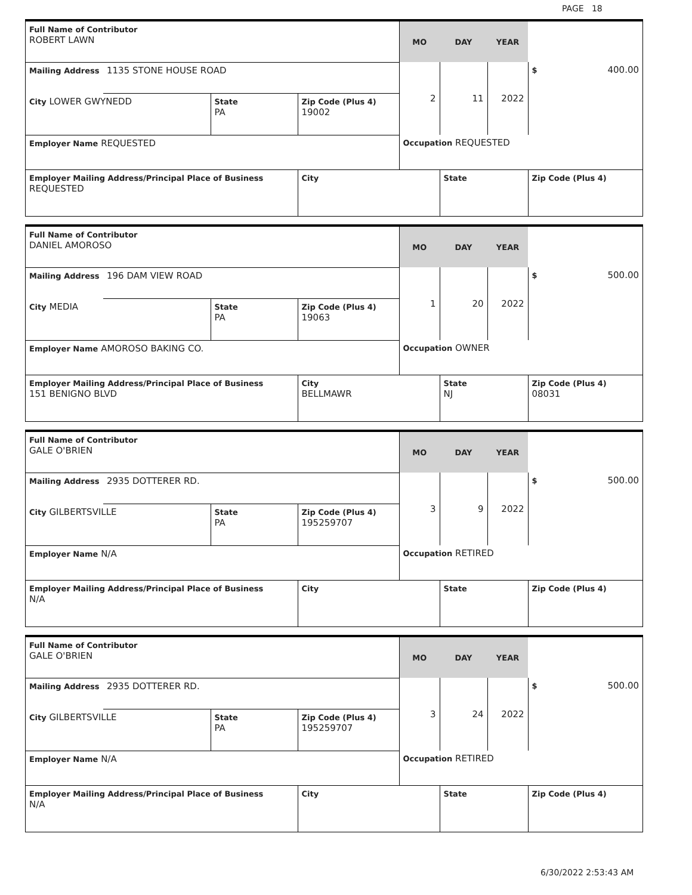PAGE 18
| Full Name of Contributor ROBERT LAWN | | | | MO | DAY | YEAR | |
| Mailing Address | 1135 STONE HOUSE ROAD | | | 2 | 11 | 2022 | $ 400.00 |
| City LOWER GWYNEDD | | State PA | Zip Code (Plus 4) 19002 | | | | |
| Employer Name REQUESTED | | | | Occupation REQUESTED | | | |
| Employer Mailing Address/Principal Place of Business REQUESTED | | | City | | State | | Zip Code (Plus 4) |
| Full Name of Contributor DANIEL AMOROSO | | | | MO | DAY | YEAR | |
| Mailing Address | 196 DAM VIEW ROAD | | | 1 | 20 | 2022 | $ 500.00 |
| City MEDIA | | State PA | Zip Code (Plus 4) 19063 | | | | |
| Employer Name AMOROSO BAKING CO. | | | | Occupation OWNER | | | |
| Employer Mailing Address/Principal Place of Business 151 BENIGNO BLVD | | | City BELLMAWR | | State NJ | | Zip Code (Plus 4) 08031 |
| Full Name of Contributor GALE O'BRIEN | | | | MO | DAY | YEAR | |
| Mailing Address | 2935 DOTTERER RD. | | | 3 | 9 | 2022 | $ 500.00 |
| City GILBERTSVILLE | | State PA | Zip Code (Plus 4) 195259707 | | | | |
| Employer Name N/A | | | | Occupation RETIRED | | | |
| Employer Mailing Address/Principal Place of Business N/A | | | City | | State | | Zip Code (Plus 4) |
| Full Name of Contributor GALE O'BRIEN | | | | MO | DAY | YEAR | |
| Mailing Address | 2935 DOTTERER RD. | | | 3 | 24 | 2022 | $ 500.00 |
| City GILBERTSVILLE | | State PA | Zip Code (Plus 4) 195259707 | | | | |
| Employer Name N/A | | | | Occupation RETIRED | | | |
| Employer Mailing Address/Principal Place of Business N/A | | | City | | State | | Zip Code (Plus 4) |
6/30/2022 2:53:43 AM